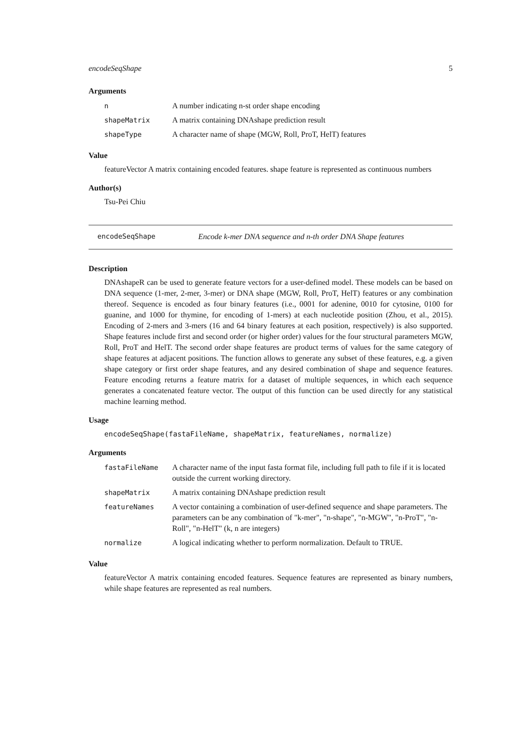encodeSeqShape 5
Arguments
| n | A number indicating n-st order shape encoding |
| shapeMatrix | A matrix containing DNAshape prediction result |
| shapeType | A character name of shape (MGW, Roll, ProT, HelT) features |
Value
featureVector A matrix containing encoded features. shape feature is represented as continuous numbers
Author(s)
Tsu-Pei Chiu
encodeSeqShape Encode k-mer DNA sequence and n-th order DNA Shape features
Description
DNAshapeR can be used to generate feature vectors for a user-defined model. These models can be based on DNA sequence (1-mer, 2-mer, 3-mer) or DNA shape (MGW, Roll, ProT, HelT) features or any combination thereof. Sequence is encoded as four binary features (i.e., 0001 for adenine, 0010 for cytosine, 0100 for guanine, and 1000 for thymine, for encoding of 1-mers) at each nucleotide position (Zhou, et al., 2015). Encoding of 2-mers and 3-mers (16 and 64 binary features at each position, respectively) is also supported. Shape features include first and second order (or higher order) values for the four structural parameters MGW, Roll, ProT and HelT. The second order shape features are product terms of values for the same category of shape features at adjacent positions. The function allows to generate any subset of these features, e.g. a given shape category or first order shape features, and any desired combination of shape and sequence features. Feature encoding returns a feature matrix for a dataset of multiple sequences, in which each sequence generates a concatenated feature vector. The output of this function can be used directly for any statistical machine learning method.
Usage
encodeSeqShape(fastaFileName, shapeMatrix, featureNames, normalize)
Arguments
| fastaFileName | A character name of the input fasta format file, including full path to file if it is located outside the current working directory. |
| shapeMatrix | A matrix containing DNAshape prediction result |
| featureNames | A vector containing a combination of user-defined sequence and shape parameters. The parameters can be any combination of "k-mer", "n-shape", "n-MGW", "n-ProT", "n-Roll", "n-HelT" (k, n are integers) |
| normalize | A logical indicating whether to perform normalization. Default to TRUE. |
Value
featureVector A matrix containing encoded features. Sequence features are represented as binary numbers, while shape features are represented as real numbers.